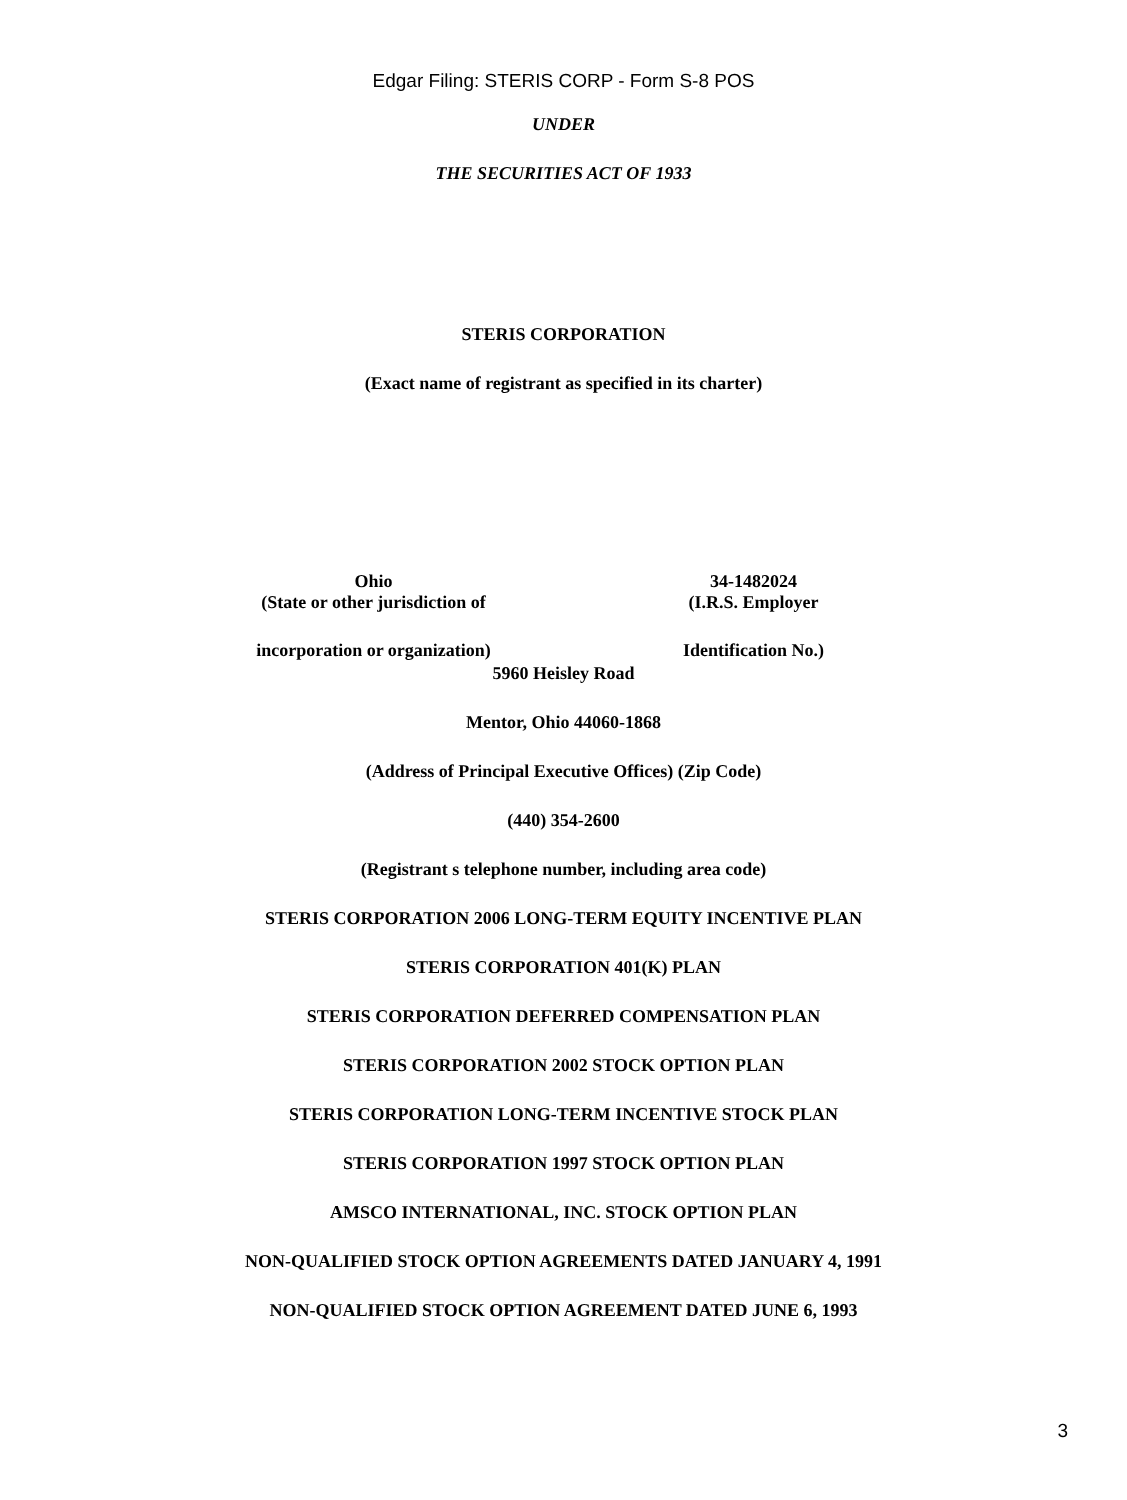Edgar Filing: STERIS CORP - Form S-8 POS
UNDER
THE SECURITIES ACT OF 1933
STERIS CORPORATION
(Exact name of registrant as specified in its charter)
| Ohio (State or other jurisdiction of | 34-1482024 (I.R.S. Employer |
| incorporation or organization) | Identification No.) |
5960 Heisley Road
Mentor, Ohio 44060-1868
(Address of Principal Executive Offices) (Zip Code)
(440) 354-2600
(Registrant s telephone number, including area code)
STERIS CORPORATION 2006 LONG-TERM EQUITY INCENTIVE PLAN
STERIS CORPORATION 401(K) PLAN
STERIS CORPORATION DEFERRED COMPENSATION PLAN
STERIS CORPORATION 2002 STOCK OPTION PLAN
STERIS CORPORATION LONG-TERM INCENTIVE STOCK PLAN
STERIS CORPORATION 1997 STOCK OPTION PLAN
AMSCO INTERNATIONAL, INC. STOCK OPTION PLAN
NON-QUALIFIED STOCK OPTION AGREEMENTS DATED JANUARY 4, 1991
NON-QUALIFIED STOCK OPTION AGREEMENT DATED JUNE 6, 1993
3